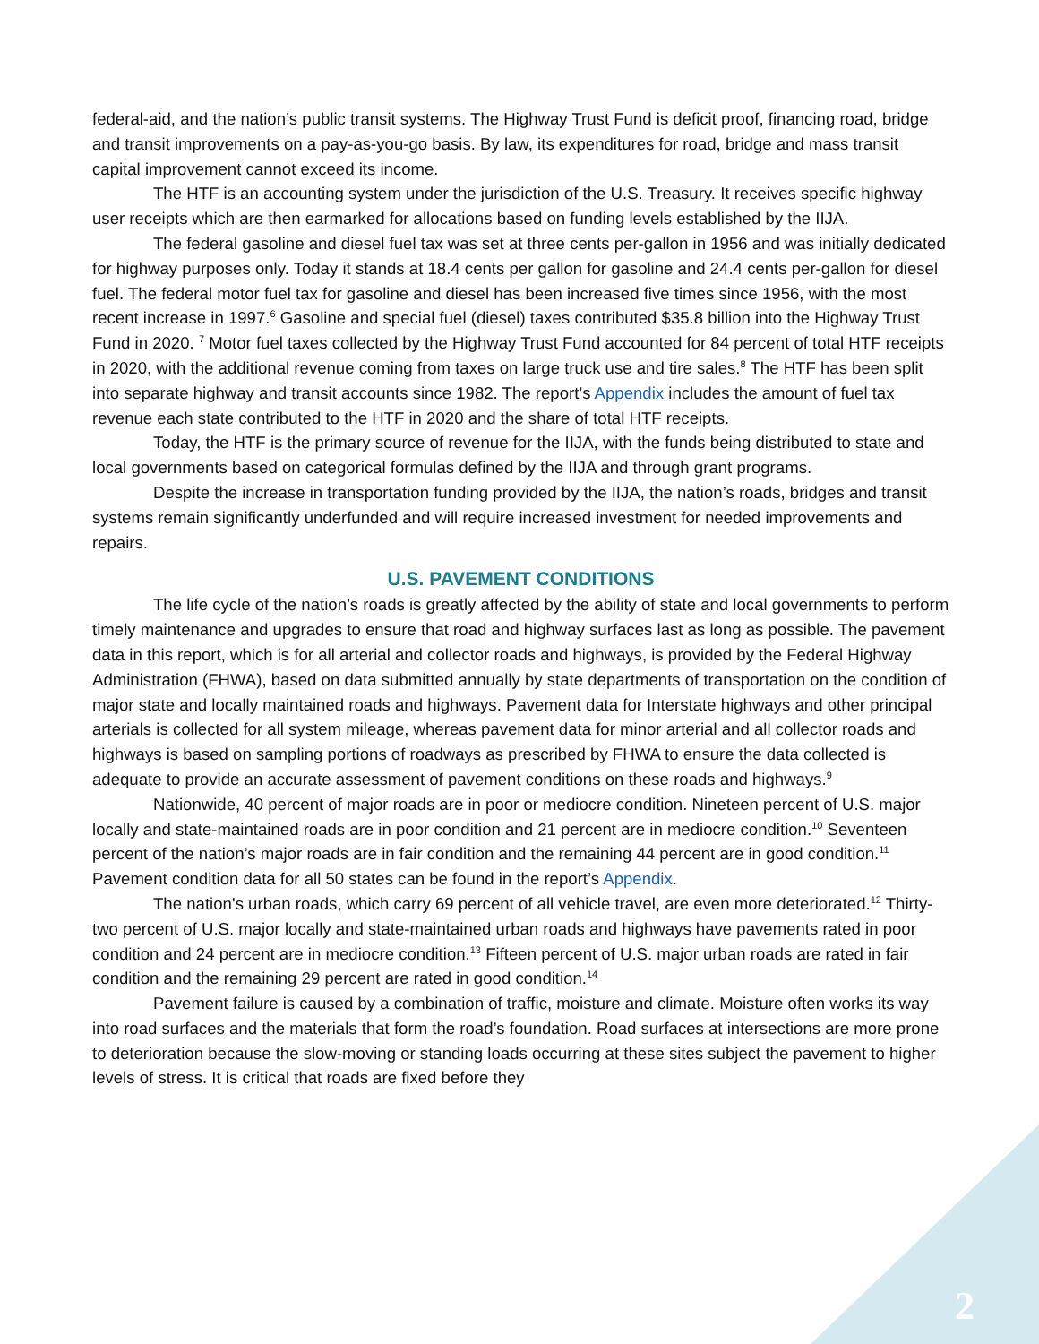federal-aid, and the nation’s public transit systems. The Highway Trust Fund is deficit proof, financing road, bridge and transit improvements on a pay-as-you-go basis. By law, its expenditures for road, bridge and mass transit capital improvement cannot exceed its income.
The HTF is an accounting system under the jurisdiction of the U.S. Treasury. It receives specific highway user receipts which are then earmarked for allocations based on funding levels established by the IIJA.
The federal gasoline and diesel fuel tax was set at three cents per-gallon in 1956 and was initially dedicated for highway purposes only. Today it stands at 18.4 cents per gallon for gasoline and 24.4 cents per-gallon for diesel fuel. The federal motor fuel tax for gasoline and diesel has been increased five times since 1956, with the most recent increase in 1997.<sup>6</sup> Gasoline and special fuel (diesel) taxes contributed $35.8 billion into the Highway Trust Fund in 2020. <sup>7</sup> Motor fuel taxes collected by the Highway Trust Fund accounted for 84 percent of total HTF receipts in 2020, with the additional revenue coming from taxes on large truck use and tire sales.<sup>8</sup> The HTF has been split into separate highway and transit accounts since 1982. The report’s Appendix includes the amount of fuel tax revenue each state contributed to the HTF in 2020 and the share of total HTF receipts.
Today, the HTF is the primary source of revenue for the IIJA, with the funds being distributed to state and local governments based on categorical formulas defined by the IIJA and through grant programs.
Despite the increase in transportation funding provided by the IIJA, the nation’s roads, bridges and transit systems remain significantly underfunded and will require increased investment for needed improvements and repairs.
U.S. PAVEMENT CONDITIONS
The life cycle of the nation’s roads is greatly affected by the ability of state and local governments to perform timely maintenance and upgrades to ensure that road and highway surfaces last as long as possible. The pavement data in this report, which is for all arterial and collector roads and highways, is provided by the Federal Highway Administration (FHWA), based on data submitted annually by state departments of transportation on the condition of major state and locally maintained roads and highways. Pavement data for Interstate highways and other principal arterials is collected for all system mileage, whereas pavement data for minor arterial and all collector roads and highways is based on sampling portions of roadways as prescribed by FHWA to ensure the data collected is adequate to provide an accurate assessment of pavement conditions on these roads and highways.<sup>9</sup>
Nationwide, 40 percent of major roads are in poor or mediocre condition. Nineteen percent of U.S. major locally and state-maintained roads are in poor condition and 21 percent are in mediocre condition.<sup>10</sup> Seventeen percent of the nation’s major roads are in fair condition and the remaining 44 percent are in good condition.<sup>11</sup> Pavement condition data for all 50 states can be found in the report’s Appendix.
The nation’s urban roads, which carry 69 percent of all vehicle travel, are even more deteriorated.<sup>12</sup> Thirty-two percent of U.S. major locally and state-maintained urban roads and highways have pavements rated in poor condition and 24 percent are in mediocre condition.<sup>13</sup> Fifteen percent of U.S. major urban roads are rated in fair condition and the remaining 29 percent are rated in good condition.<sup>14</sup>
Pavement failure is caused by a combination of traffic, moisture and climate. Moisture often works its way into road surfaces and the materials that form the road’s foundation. Road surfaces at intersections are more prone to deterioration because the slow-moving or standing loads occurring at these sites subject the pavement to higher levels of stress. It is critical that roads are fixed before they
2